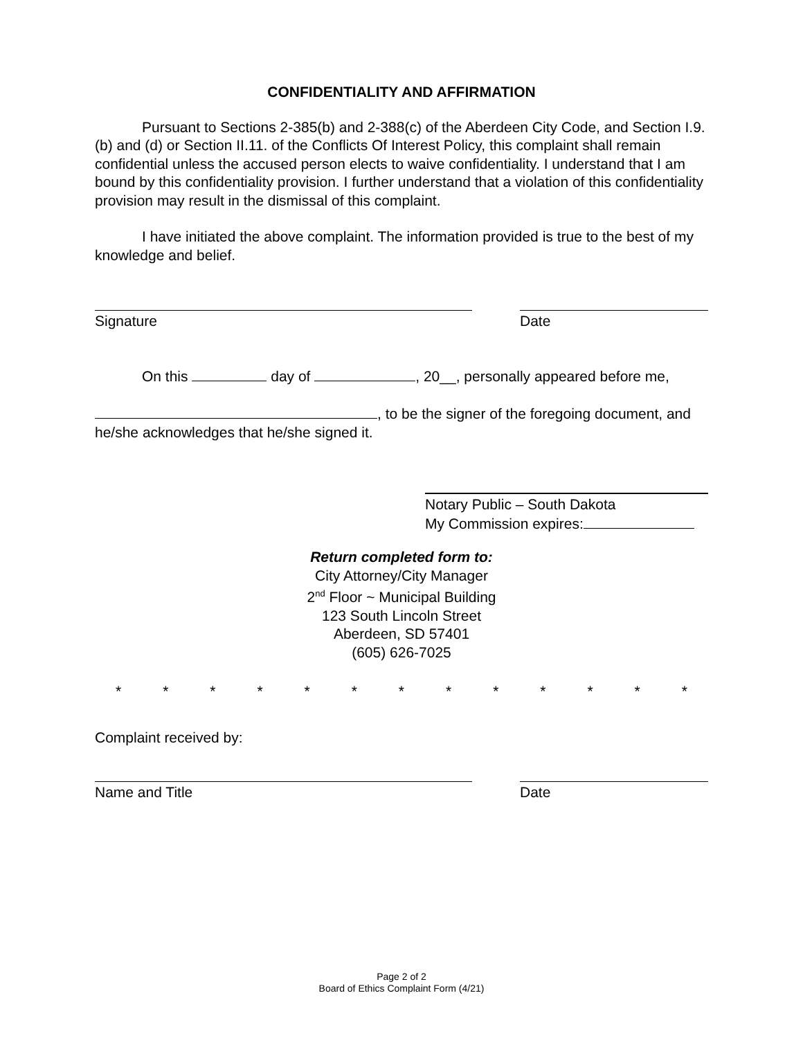CONFIDENTIALITY AND AFFIRMATION
Pursuant to Sections 2-385(b) and 2-388(c) of the Aberdeen City Code, and Section I.9.(b) and (d) or Section II.11. of the Conflicts Of Interest Policy, this complaint shall remain confidential unless the accused person elects to waive confidentiality. I understand that I am bound by this confidentiality provision. I further understand that a violation of this confidentiality provision may result in the dismissal of this complaint.
I have initiated the above complaint. The information provided is true to the best of my knowledge and belief.
Signature Date
On this day of , 20__, personally appeared before me,
, to be the signer of the foregoing document, and he/she acknowledges that he/she signed it.
Notary Public – South Dakota
My Commission expires:
Return completed form to:
City Attorney/City Manager
2<sup>nd</sup> Floor ~ Municipal Building
123 South Lincoln Street
Aberdeen, SD 57401
(605) 626-7025
* * * * * * * * * * * * *
Complaint received by:
Name and Title Date
Page 2 of 2
Board of Ethics Complaint Form (4/21)